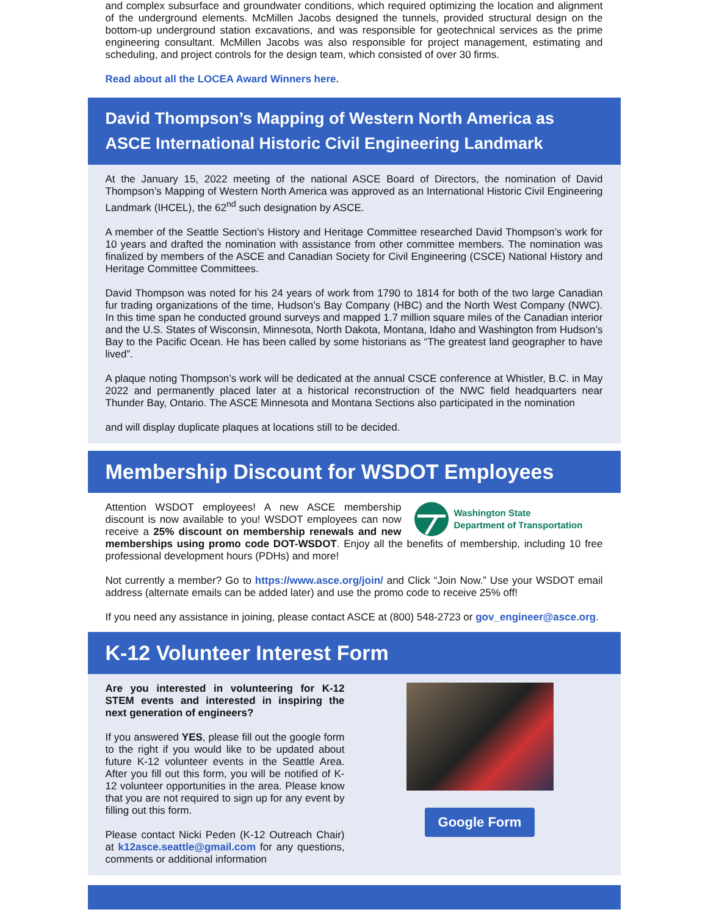and complex subsurface and groundwater conditions, which required optimizing the location and alignment of the underground elements. McMillen Jacobs designed the tunnels, provided structural design on the bottom-up underground station excavations, and was responsible for geotechnical services as the prime engineering consultant. McMillen Jacobs was also responsible for project management, estimating and scheduling, and project controls for the design team, which consisted of over 30 firms.
Read about all the LOCEA Award Winners here.
David Thompson’s Mapping of Western North America as ASCE International Historic Civil Engineering Landmark
At the January 15, 2022 meeting of the national ASCE Board of Directors, the nomination of David Thompson’s Mapping of Western North America was approved as an International Historic Civil Engineering Landmark (IHCEL), the 62<sup>nd</sup> such designation by ASCE.
A member of the Seattle Section’s History and Heritage Committee researched David Thompson’s work for 10 years and drafted the nomination with assistance from other committee members. The nomination was finalized by members of the ASCE and Canadian Society for Civil Engineering (CSCE) National History and Heritage Committee Committees.
David Thompson was noted for his 24 years of work from 1790 to 1814 for both of the two large Canadian fur trading organizations of the time, Hudson’s Bay Company (HBC) and the North West Company (NWC). In this time span he conducted ground surveys and mapped 1.7 million square miles of the Canadian interior and the U.S. States of Wisconsin, Minnesota, North Dakota, Montana, Idaho and Washington from Hudson’s Bay to the Pacific Ocean. He has been called by some historians as “The greatest land geographer to have lived”.
A plaque noting Thompson’s work will be dedicated at the annual CSCE conference at Whistler, B.C. in May 2022 and permanently placed later at a historical reconstruction of the NWC field headquarters near Thunder Bay, Ontario. The ASCE Minnesota and Montana Sections also participated in the nomination
and will display duplicate plaques at locations still to be decided.
Membership Discount for WSDOT Employees
Washington State
Department of Transportation
Attention WSDOT employees! A new ASCE membership discount is now available to you! WSDOT employees can now receive a 25% discount on membership renewals and new memberships using promo code DOT-WSDOT. Enjoy all the benefits of membership, including 10 free professional development hours (PDHs) and more!
Not currently a member? Go to https://www.asce.org/join/ and Click “Join Now.” Use your WSDOT email address (alternate emails can be added later) and use the promo code to receive 25% off!
If you need any assistance in joining, please contact ASCE at (800) 548-2723 or gov_engineer@asce.org.
K-12 Volunteer Interest Form
Are you interested in volunteering for K-12 STEM events and interested in inspiring the next generation of engineers?
If you answered YES, please fill out the google form to the right if you would like to be updated about future K-12 volunteer events in the Seattle Area. After you fill out this form, you will be notified of K-12 volunteer opportunities in the area. Please know that you are not required to sign up for any event by filling out this form.
Please contact Nicki Peden (K-12 Outreach Chair) at k12asce.seattle@gmail.com for any questions, comments or additional information
Google Form